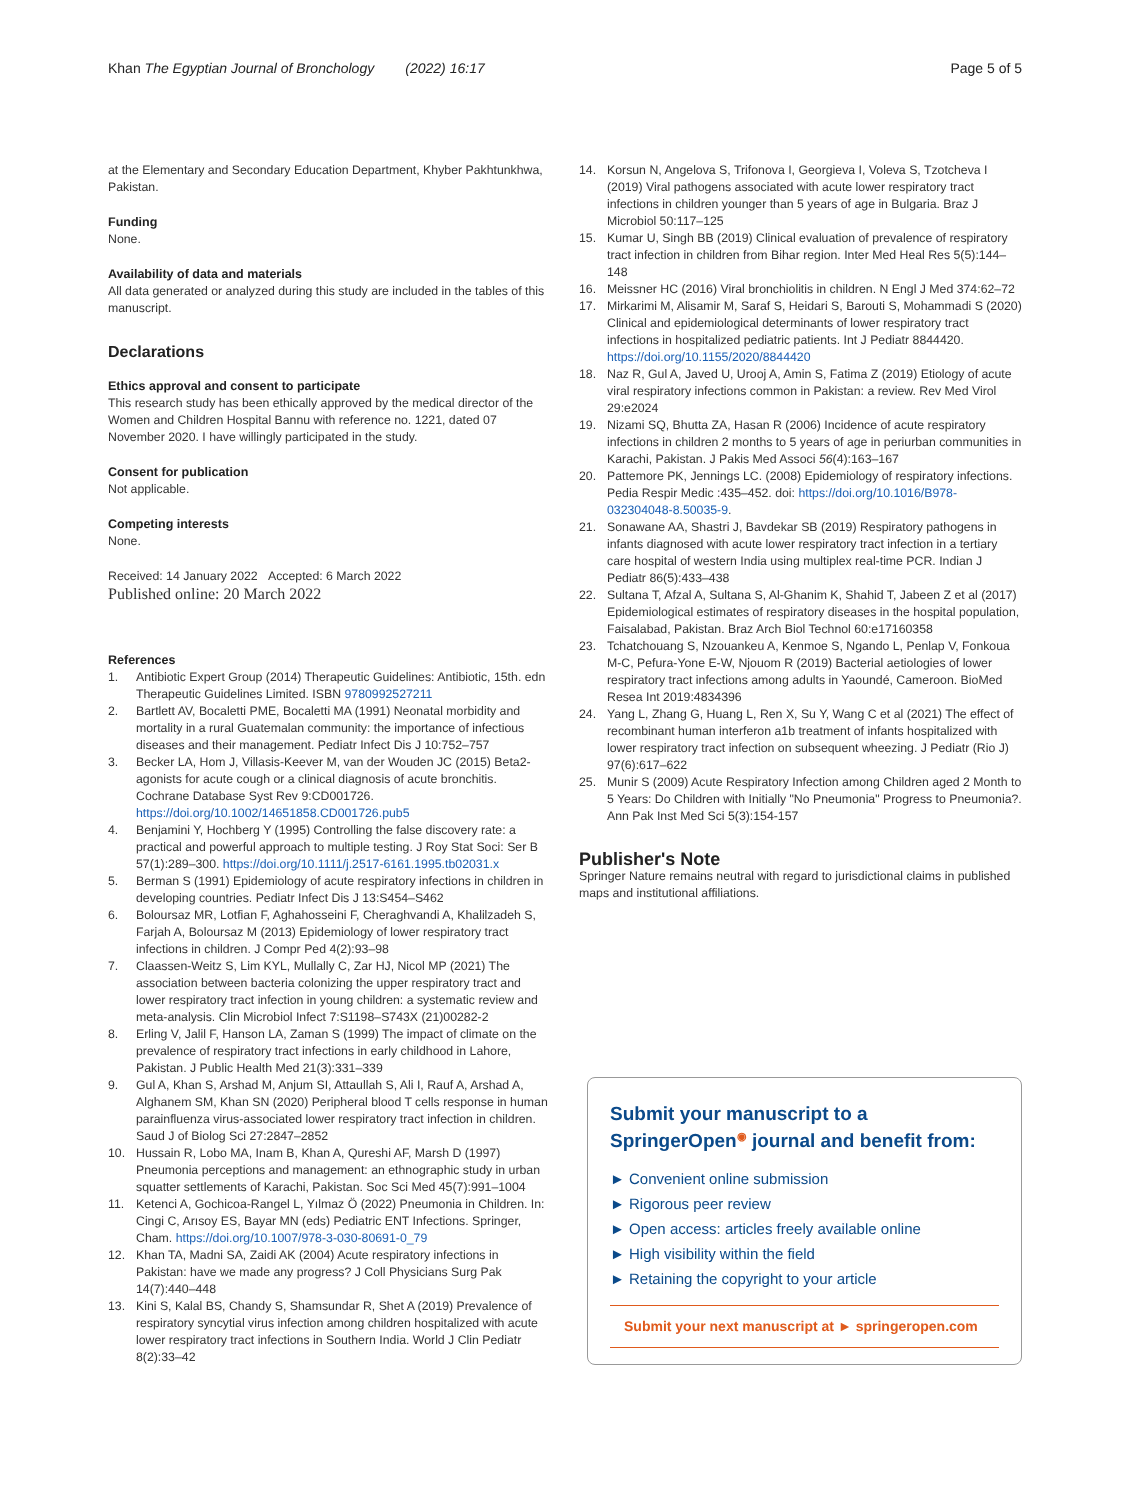Khan The Egyptian Journal of Bronchology (2022) 16:17 Page 5 of 5
at the Elementary and Secondary Education Department, Khyber Pakhtunkhwa, Pakistan.
Funding
None.
Availability of data and materials
All data generated or analyzed during this study are included in the tables of this manuscript.
Declarations
Ethics approval and consent to participate
This research study has been ethically approved by the medical director of the Women and Children Hospital Bannu with reference no. 1221, dated 07 November 2020. I have willingly participated in the study.
Consent for publication
Not applicable.
Competing interests
None.
Received: 14 January 2022 Accepted: 6 March 2022
Published online: 20 March 2022
References
1. Antibiotic Expert Group (2014) Therapeutic Guidelines: Antibiotic, 15th. edn Therapeutic Guidelines Limited. ISBN 9780992527211
2. Bartlett AV, Bocaletti PME, Bocaletti MA (1991) Neonatal morbidity and mortality in a rural Guatemalan community: the importance of infectious diseases and their management. Pediatr Infect Dis J 10:752–757
3. Becker LA, Hom J, Villasis-Keever M, van der Wouden JC (2015) Beta2-agonists for acute cough or a clinical diagnosis of acute bronchitis. Cochrane Database Syst Rev 9:CD001726. https://doi.org/10.1002/14651858.CD001726.pub5
4. Benjamini Y, Hochberg Y (1995) Controlling the false discovery rate: a practical and powerful approach to multiple testing. J Roy Stat Soci: Ser B 57(1):289–300. https://doi.org/10.1111/j.2517-6161.1995.tb02031.x
5. Berman S (1991) Epidemiology of acute respiratory infections in children in developing countries. Pediatr Infect Dis J 13:S454–S462
6. Boloursaz MR, Lotfian F, Aghahosseini F, Cheraghvandi A, Khalilzadeh S, Farjah A, Boloursaz M (2013) Epidemiology of lower respiratory tract infections in children. J Compr Ped 4(2):93–98
7. Claassen-Weitz S, Lim KYL, Mullally C, Zar HJ, Nicol MP (2021) The association between bacteria colonizing the upper respiratory tract and lower respiratory tract infection in young children: a systematic review and meta-analysis. Clin Microbiol Infect 7:S1198–S743X (21)00282-2
8. Erling V, Jalil F, Hanson LA, Zaman S (1999) The impact of climate on the prevalence of respiratory tract infections in early childhood in Lahore, Pakistan. J Public Health Med 21(3):331–339
9. Gul A, Khan S, Arshad M, Anjum SI, Attaullah S, Ali I, Rauf A, Arshad A, Alghanem SM, Khan SN (2020) Peripheral blood T cells response in human parainfluenza virus-associated lower respiratory tract infection in children. Saud J of Biolog Sci 27:2847–2852
10. Hussain R, Lobo MA, Inam B, Khan A, Qureshi AF, Marsh D (1997) Pneumonia perceptions and management: an ethnographic study in urban squatter settlements of Karachi, Pakistan. Soc Sci Med 45(7):991–1004
11. Ketenci A, Gochicoa-Rangel L, Yılmaz Ö (2022) Pneumonia in Children. In: Cingi C, Arısoy ES, Bayar MN (eds) Pediatric ENT Infections. Springer, Cham. https://doi.org/10.1007/978-3-030-80691-0_79
12. Khan TA, Madni SA, Zaidi AK (2004) Acute respiratory infections in Pakistan: have we made any progress? J Coll Physicians Surg Pak 14(7):440–448
13. Kini S, Kalal BS, Chandy S, Shamsundar R, Shet A (2019) Prevalence of respiratory syncytial virus infection among children hospitalized with acute lower respiratory tract infections in Southern India. World J Clin Pediatr 8(2):33–42
14. Korsun N, Angelova S, Trifonova I, Georgieva I, Voleva S, Tzotcheva I (2019) Viral pathogens associated with acute lower respiratory tract infections in children younger than 5 years of age in Bulgaria. Braz J Microbiol 50:117–125
15. Kumar U, Singh BB (2019) Clinical evaluation of prevalence of respiratory tract infection in children from Bihar region. Inter Med Heal Res 5(5):144–148
16. Meissner HC (2016) Viral bronchiolitis in children. N Engl J Med 374:62–72
17. Mirkarimi M, Alisamir M, Saraf S, Heidari S, Barouti S, Mohammadi S (2020) Clinical and epidemiological determinants of lower respiratory tract infections in hospitalized pediatric patients. Int J Pediatr 8844420. https://doi.org/10.1155/2020/8844420
18. Naz R, Gul A, Javed U, Urooj A, Amin S, Fatima Z (2019) Etiology of acute viral respiratory infections common in Pakistan: a review. Rev Med Virol 29:e2024
19. Nizami SQ, Bhutta ZA, Hasan R (2006) Incidence of acute respiratory infections in children 2 months to 5 years of age in periurban communities in Karachi, Pakistan. J Pakis Med Associ 56(4):163–167
20. Pattemore PK, Jennings LC. (2008) Epidemiology of respiratory infections. Pedia Respir Medic :435–452. doi: https://doi.org/10.1016/B978-032304048-8.50035-9.
21. Sonawane AA, Shastri J, Bavdekar SB (2019) Respiratory pathogens in infants diagnosed with acute lower respiratory tract infection in a tertiary care hospital of western India using multiplex real-time PCR. Indian J Pediatr 86(5):433–438
22. Sultana T, Afzal A, Sultana S, Al-Ghanim K, Shahid T, Jabeen Z et al (2017) Epidemiological estimates of respiratory diseases in the hospital population, Faisalabad, Pakistan. Braz Arch Biol Technol 60:e17160358
23. Tchatchouang S, Nzouankeu A, Kenmoe S, Ngando L, Penlap V, Fonkoua M-C, Pefura-Yone E-W, Njouom R (2019) Bacterial aetiologies of lower respiratory tract infections among adults in Yaoundé, Cameroon. BioMed Resea Int 2019:4834396
24. Yang L, Zhang G, Huang L, Ren X, Su Y, Wang C et al (2021) The effect of recombinant human interferon a1b treatment of infants hospitalized with lower respiratory tract infection on subsequent wheezing. J Pediatr (Rio J) 97(6):617–622
25. Munir S (2009) Acute Respiratory Infection among Children aged 2 Month to 5 Years: Do Children with Initially "No Pneumonia" Progress to Pneumonia?. Ann Pak Inst Med Sci 5(3):154-157
Publisher's Note
Springer Nature remains neutral with regard to jurisdictional claims in published maps and institutional affiliations.
Submit your manuscript to a SpringerOpen<sup>◉</sup> journal and benefit from:
► Convenient online submission
► Rigorous peer review
► Open access: articles freely available online
► High visibility within the field
► Retaining the copyright to your article
Submit your next manuscript at ► springeropen.com